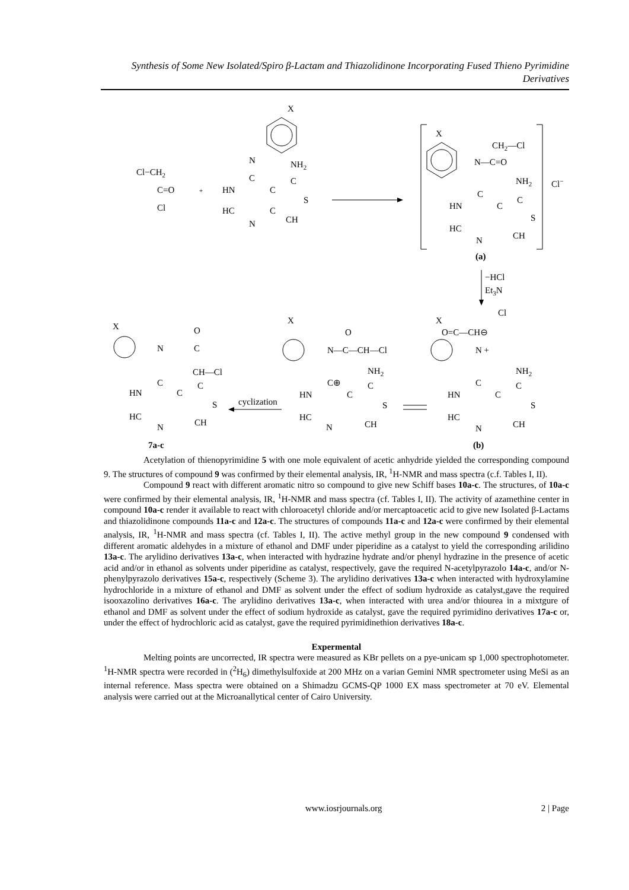Synthesis of Some New Isolated/Spiro β-Lactam and Thiazolidinone Incorporating Fused Thieno Pyrimidine Derivatives
X
Cl−CH2
C=O
Cl
+
N
NH2
C
HN
C
C
S
HC
N
C
CH
X
CH2—Cl
N—C=O
NH2
Cl−
C
HN
C
C
S
HC
N
CH
(a)
−HCl
Et3N
X
N
O
C
CH—Cl
C
HN
C
C
S
HC
N
CH
7a-c
cyclization
X
N—C—CH—Cl
O
NH2
C⊕
HN
C
C
S
HC
N
CH
X
Cl
O=C—CH⊖
N +
NH2
C
HN
C
C
S
HC
N
CH
(b)
Acetylation of thienopyrimidine 5 with one mole equivalent of acetic anhydride yielded the corresponding compound 9. The structures of compound 9 was confirmed by their elemental analysis, IR, <sup>1</sup>H-NMR and mass spectra (c.f. Tables I, II).
Compound 9 react with different aromatic nitro so compound to give new Schiff bases 10a-c. The structures, of 10a-c were confirmed by their elemental analysis, IR, <sup>1</sup>H-NMR and mass spectra (cf. Tables I, II). The activity of azamethine center in compound 10a-c render it available to react with chloroacetyl chloride and/or mercaptoacetic acid to give new Isolated β-Lactams and thiazolidinone compounds 11a-c and 12a-c. The structures of compounds 11a-c and 12a-c were confirmed by their elemental analysis, IR, <sup>1</sup>H-NMR and mass spectra (cf. Tables I, II). The active methyl group in the new compound 9 condensed with different aromatic aldehydes in a mixture of ethanol and DMF under piperidine as a catalyst to yield the corresponding arilidino 13a-c. The arylidino derivatives 13a-c, when interacted with hydrazine hydrate and/or phenyl hydrazine in the presence of acetic acid and/or in ethanol as solvents under piperidine as catalyst, respectively, gave the required N-acetylpyrazolo 14a-c, and/or N-phenylpyrazolo derivatives 15a-c, respectively (Scheme 3). The arylidino derivatives 13a-c when interacted with hydroxylamine hydrochloride in a mixture of ethanol and DMF as solvent under the effect of sodium hydroxide as catalyst,gave the required isooxazolino derivatives 16a-c. The arylidino derivatives 13a-c, when interacted with urea and/or thiourea in a mixtgure of ethanol and DMF as solvent under the effect of sodium hydroxide as catalyst, gave the required pyrimidino derivatives 17a-c or, under the effect of hydrochloric acid as catalyst, gave the required pyrimidinethion derivatives 18a-c.
Expermental
Melting points are uncorrected, IR spectra were measured as KBr pellets on a pye-unicam sp 1,000 spectrophotometer. <sup>1</sup>H-NMR spectra were recorded in (<sup>2</sup>H<sub>6</sub>) dimethylsulfoxide at 200 MHz on a varian Gemini NMR spectrometer using MeSi as an internal reference. Mass spectra were obtained on a Shimadzu GCMS-QP 1000 EX mass spectrometer at 70 eV. Elemental analysis were carried out at the Microanallytical center of Cairo University.
www.iosrjournals.org 2 | Page